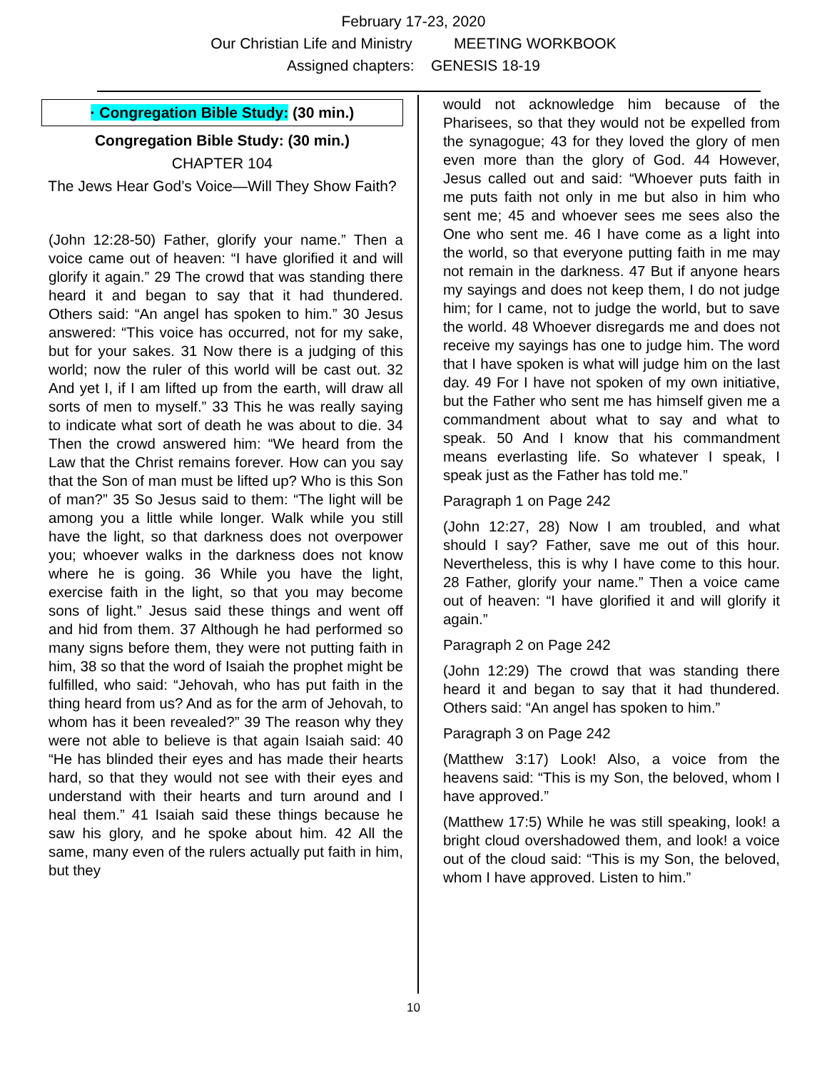February 17-23, 2020
Our Christian Life and Ministry MEETING WORKBOOK
Assigned chapters: GENESIS 18-19
· Congregation Bible Study: (30 min.)
Congregation Bible Study: (30 min.)
CHAPTER 104
The Jews Hear God’s Voice—Will They Show Faith?
(John 12:28-50) Father, glorify your name.” Then a voice came out of heaven: “I have glorified it and will glorify it again.” 29 The crowd that was standing there heard it and began to say that it had thundered. Others said: “An angel has spoken to him.” 30 Jesus answered: “This voice has occurred, not for my sake, but for your sakes. 31 Now there is a judging of this world; now the ruler of this world will be cast out. 32 And yet I, if I am lifted up from the earth, will draw all sorts of men to myself.” 33 This he was really saying to indicate what sort of death he was about to die. 34 Then the crowd answered him: “We heard from the Law that the Christ remains forever. How can you say that the Son of man must be lifted up? Who is this Son of man?” 35 So Jesus said to them: “The light will be among you a little while longer. Walk while you still have the light, so that darkness does not overpower you; whoever walks in the darkness does not know where he is going. 36 While you have the light, exercise faith in the light, so that you may become sons of light.” Jesus said these things and went off and hid from them. 37 Although he had performed so many signs before them, they were not putting faith in him, 38 so that the word of Isaiah the prophet might be fulfilled, who said: “Jehovah, who has put faith in the thing heard from us? And as for the arm of Jehovah, to whom has it been revealed?” 39 The reason why they were not able to believe is that again Isaiah said: 40 “He has blinded their eyes and has made their hearts hard, so that they would not see with their eyes and understand with their hearts and turn around and I heal them.” 41 Isaiah said these things because he saw his glory, and he spoke about him. 42 All the same, many even of the rulers actually put faith in him, but they
would not acknowledge him because of the Pharisees, so that they would not be expelled from the synagogue; 43 for they loved the glory of men even more than the glory of God. 44 However, Jesus called out and said: “Whoever puts faith in me puts faith not only in me but also in him who sent me; 45 and whoever sees me sees also the One who sent me. 46 I have come as a light into the world, so that everyone putting faith in me may not remain in the darkness. 47 But if anyone hears my sayings and does not keep them, I do not judge him; for I came, not to judge the world, but to save the world. 48 Whoever disregards me and does not receive my sayings has one to judge him. The word that I have spoken is what will judge him on the last day. 49 For I have not spoken of my own initiative, but the Father who sent me has himself given me a commandment about what to say and what to speak. 50 And I know that his commandment means everlasting life. So whatever I speak, I speak just as the Father has told me.”
Paragraph 1 on Page 242
(John 12:27, 28) Now I am troubled, and what should I say? Father, save me out of this hour. Nevertheless, this is why I have come to this hour. 28 Father, glorify your name.” Then a voice came out of heaven: “I have glorified it and will glorify it again.”
Paragraph 2 on Page 242
(John 12:29) The crowd that was standing there heard it and began to say that it had thundered. Others said: “An angel has spoken to him.”
Paragraph 3 on Page 242
(Matthew 3:17) Look! Also, a voice from the heavens said: “This is my Son, the beloved, whom I have approved.”
(Matthew 17:5) While he was still speaking, look! a bright cloud overshadowed them, and look! a voice out of the cloud said: “This is my Son, the beloved, whom I have approved. Listen to him.”
10